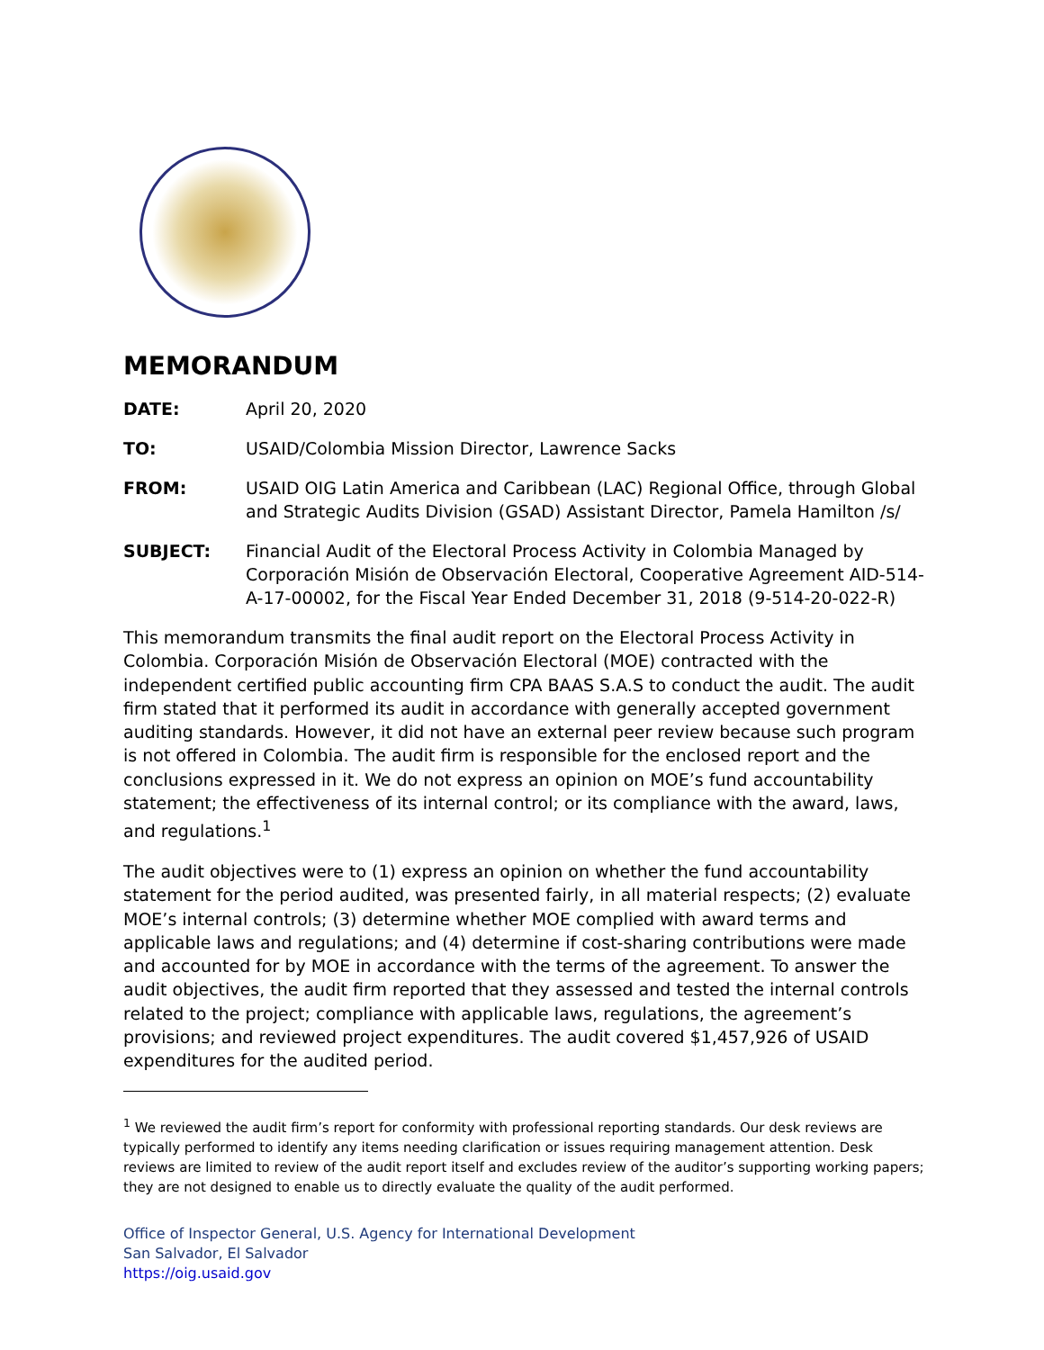MEMORANDUM
DATE: April 20, 2020
TO: USAID/Colombia Mission Director, Lawrence Sacks
FROM: USAID OIG Latin America and Caribbean (LAC) Regional Office, through Global and Strategic Audits Division (GSAD) Assistant Director, Pamela Hamilton /s/
SUBJECT: Financial Audit of the Electoral Process Activity in Colombia Managed by Corporación Misión de Observación Electoral, Cooperative Agreement AID-514-A-17-00002, for the Fiscal Year Ended December 31, 2018 (9-514-20-022-R)
This memorandum transmits the final audit report on the Electoral Process Activity in Colombia. Corporación Misión de Observación Electoral (MOE) contracted with the independent certified public accounting firm CPA BAAS S.A.S to conduct the audit. The audit firm stated that it performed its audit in accordance with generally accepted government auditing standards. However, it did not have an external peer review because such program is not offered in Colombia. The audit firm is responsible for the enclosed report and the conclusions expressed in it. We do not express an opinion on MOE’s fund accountability statement; the effectiveness of its internal control; or its compliance with the award, laws, and regulations.<sup>1</sup>
The audit objectives were to (1) express an opinion on whether the fund accountability statement for the period audited, was presented fairly, in all material respects; (2) evaluate MOE’s internal controls; (3) determine whether MOE complied with award terms and applicable laws and regulations; and (4) determine if cost-sharing contributions were made and accounted for by MOE in accordance with the terms of the agreement. To answer the audit objectives, the audit firm reported that they assessed and tested the internal controls related to the project; compliance with applicable laws, regulations, the agreement’s provisions; and reviewed project expenditures. The audit covered $1,457,926 of USAID expenditures for the audited period.
<sup>1</sup> We reviewed the audit firm’s report for conformity with professional reporting standards. Our desk reviews are typically performed to identify any items needing clarification or issues requiring management attention. Desk reviews are limited to review of the audit report itself and excludes review of the auditor’s supporting working papers; they are not designed to enable us to directly evaluate the quality of the audit performed.
Office of Inspector General, U.S. Agency for International Development
San Salvador, El Salvador
https://oig.usaid.gov